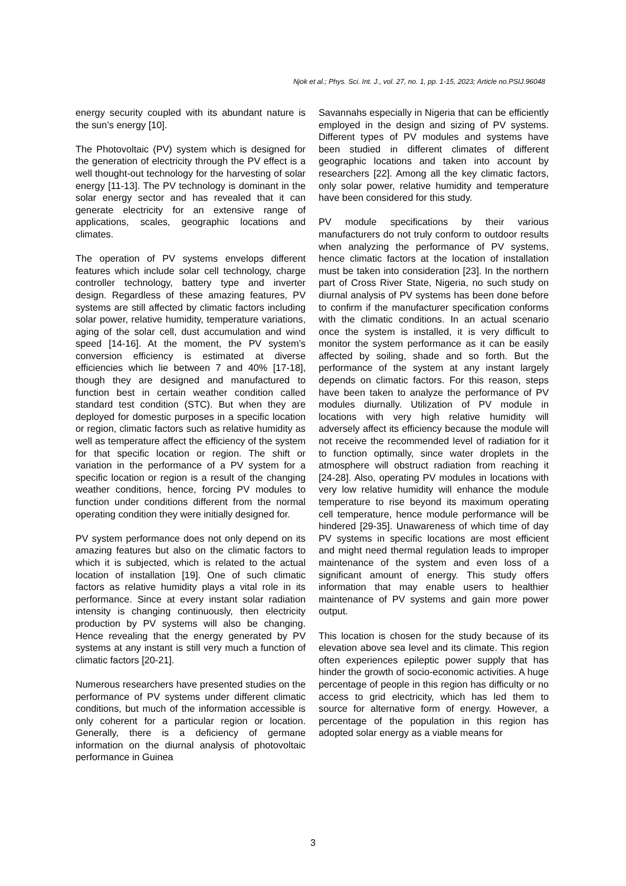Njok et al.; Phys. Sci. Int. J., vol. 27, no. 1, pp. 1-15, 2023; Article no.PSIJ.96048
energy security coupled with its abundant nature is the sun’s energy [10].
The Photovoltaic (PV) system which is designed for the generation of electricity through the PV effect is a well thought-out technology for the harvesting of solar energy [11-13]. The PV technology is dominant in the solar energy sector and has revealed that it can generate electricity for an extensive range of applications, scales, geographic locations and climates.
The operation of PV systems envelops different features which include solar cell technology, charge controller technology, battery type and inverter design. Regardless of these amazing features, PV systems are still affected by climatic factors including solar power, relative humidity, temperature variations, aging of the solar cell, dust accumulation and wind speed [14-16]. At the moment, the PV system’s conversion efficiency is estimated at diverse efficiencies which lie between 7 and 40% [17-18], though they are designed and manufactured to function best in certain weather condition called standard test condition (STC). But when they are deployed for domestic purposes in a specific location or region, climatic factors such as relative humidity as well as temperature affect the efficiency of the system for that specific location or region. The shift or variation in the performance of a PV system for a specific location or region is a result of the changing weather conditions, hence, forcing PV modules to function under conditions different from the normal operating condition they were initially designed for.
PV system performance does not only depend on its amazing features but also on the climatic factors to which it is subjected, which is related to the actual location of installation [19]. One of such climatic factors as relative humidity plays a vital role in its performance. Since at every instant solar radiation intensity is changing continuously, then electricity production by PV systems will also be changing. Hence revealing that the energy generated by PV systems at any instant is still very much a function of climatic factors [20-21].
Numerous researchers have presented studies on the performance of PV systems under different climatic conditions, but much of the information accessible is only coherent for a particular region or location. Generally, there is a deficiency of germane information on the diurnal analysis of photovoltaic performance in Guinea
Savannahs especially in Nigeria that can be efficiently employed in the design and sizing of PV systems. Different types of PV modules and systems have been studied in different climates of different geographic locations and taken into account by researchers [22]. Among all the key climatic factors, only solar power, relative humidity and temperature have been considered for this study.
PV module specifications by their various manufacturers do not truly conform to outdoor results when analyzing the performance of PV systems, hence climatic factors at the location of installation must be taken into consideration [23]. In the northern part of Cross River State, Nigeria, no such study on diurnal analysis of PV systems has been done before to confirm if the manufacturer specification conforms with the climatic conditions. In an actual scenario once the system is installed, it is very difficult to monitor the system performance as it can be easily affected by soiling, shade and so forth. But the performance of the system at any instant largely depends on climatic factors. For this reason, steps have been taken to analyze the performance of PV modules diurnally. Utilization of PV module in locations with very high relative humidity will adversely affect its efficiency because the module will not receive the recommended level of radiation for it to function optimally, since water droplets in the atmosphere will obstruct radiation from reaching it [24-28]. Also, operating PV modules in locations with very low relative humidity will enhance the module temperature to rise beyond its maximum operating cell temperature, hence module performance will be hindered [29-35]. Unawareness of which time of day PV systems in specific locations are most efficient and might need thermal regulation leads to improper maintenance of the system and even loss of a significant amount of energy. This study offers information that may enable users to healthier maintenance of PV systems and gain more power output.
This location is chosen for the study because of its elevation above sea level and its climate. This region often experiences epileptic power supply that has hinder the growth of socio-economic activities. A huge percentage of people in this region has difficulty or no access to grid electricity, which has led them to source for alternative form of energy. However, a percentage of the population in this region has adopted solar energy as a viable means for
3